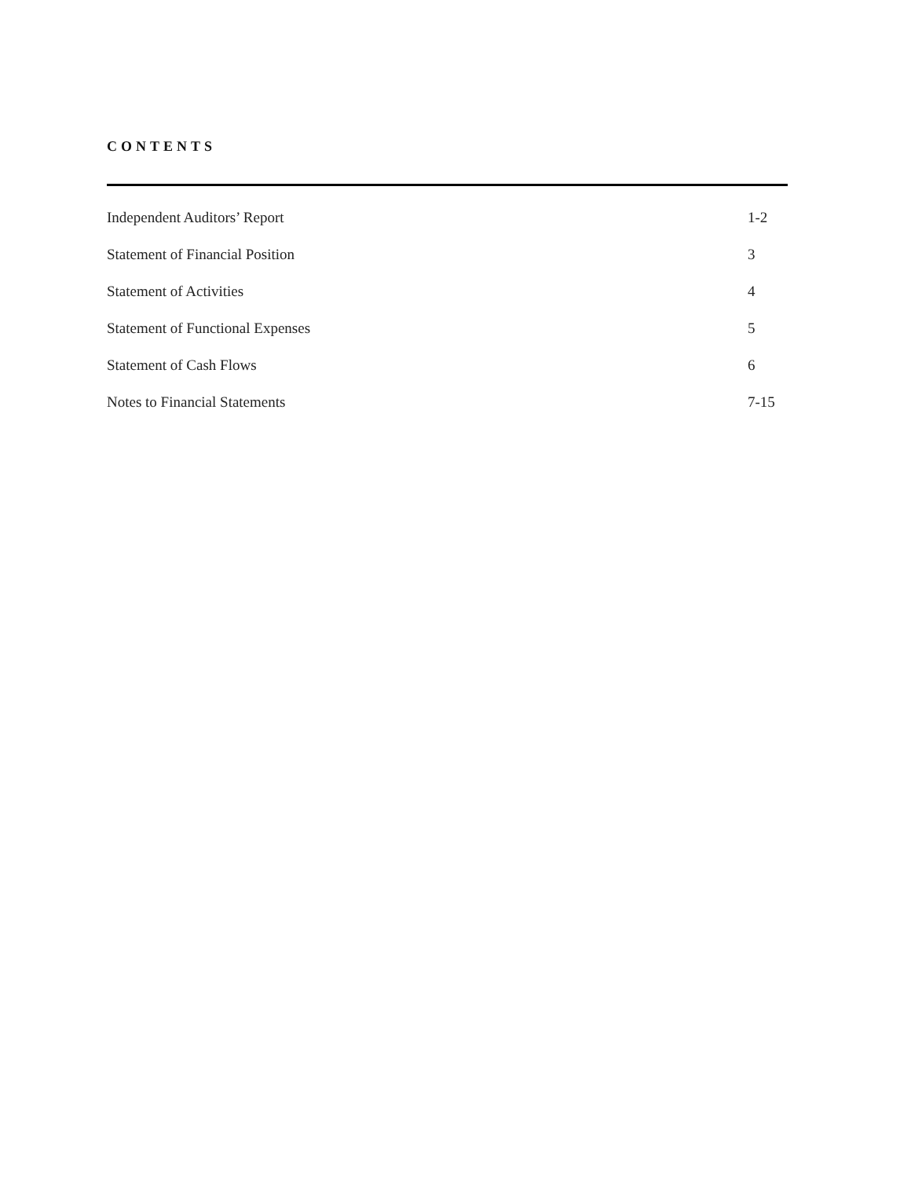CONTENTS
| Independent Auditors’ Report | 1-2 |
| Statement of Financial Position | 3 |
| Statement of Activities | 4 |
| Statement of Functional Expenses | 5 |
| Statement of Cash Flows | 6 |
| Notes to Financial Statements | 7-15 |